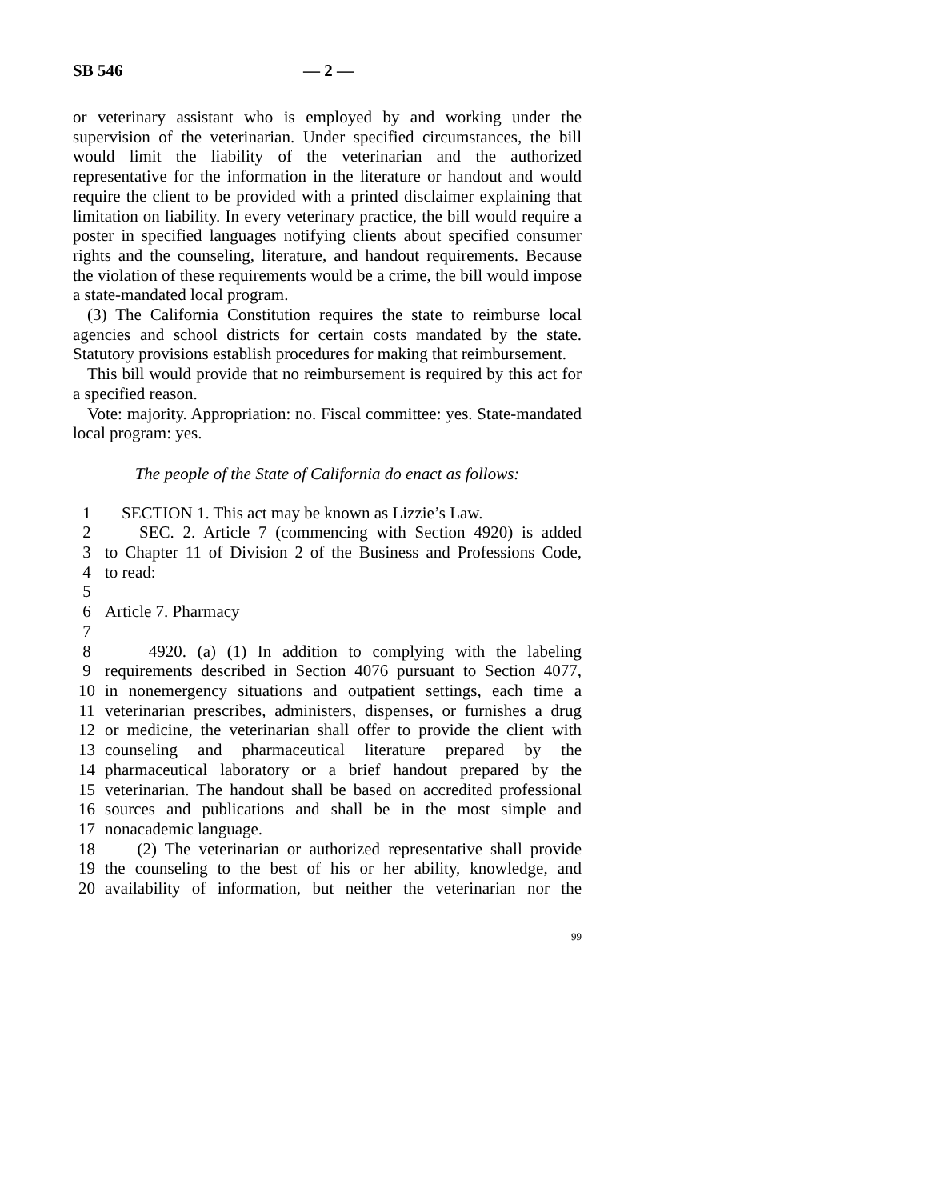SB 546 — 2 —
or veterinary assistant who is employed by and working under the supervision of the veterinarian. Under specified circumstances, the bill would limit the liability of the veterinarian and the authorized representative for the information in the literature or handout and would require the client to be provided with a printed disclaimer explaining that limitation on liability. In every veterinary practice, the bill would require a poster in specified languages notifying clients about specified consumer rights and the counseling, literature, and handout requirements. Because the violation of these requirements would be a crime, the bill would impose a state-mandated local program.
(3) The California Constitution requires the state to reimburse local agencies and school districts for certain costs mandated by the state. Statutory provisions establish procedures for making that reimbursement.
This bill would provide that no reimbursement is required by this act for a specified reason.
Vote: majority. Appropriation: no. Fiscal committee: yes. State-mandated local program: yes.
The people of the State of California do enact as follows:
1 SECTION 1. This act may be known as Lizzie’s Law.
2 SEC. 2. Article 7 (commencing with Section 4920) is added
3 to Chapter 11 of Division 2 of the Business and Professions Code,
4 to read:
5
6 Article 7. Pharmacy
7
8 4920. (a) (1) In addition to complying with the labeling
9 requirements described in Section 4076 pursuant to Section 4077,
10 in nonemergency situations and outpatient settings, each time a
11 veterinarian prescribes, administers, dispenses, or furnishes a drug
12 or medicine, the veterinarian shall offer to provide the client with
13 counseling and pharmaceutical literature prepared by the
14 pharmaceutical laboratory or a brief handout prepared by the
15 veterinarian. The handout shall be based on accredited professional
16 sources and publications and shall be in the most simple and
17 nonacademic language.
18 (2) The veterinarian or authorized representative shall provide
19 the counseling to the best of his or her ability, knowledge, and
20 availability of information, but neither the veterinarian nor the
99